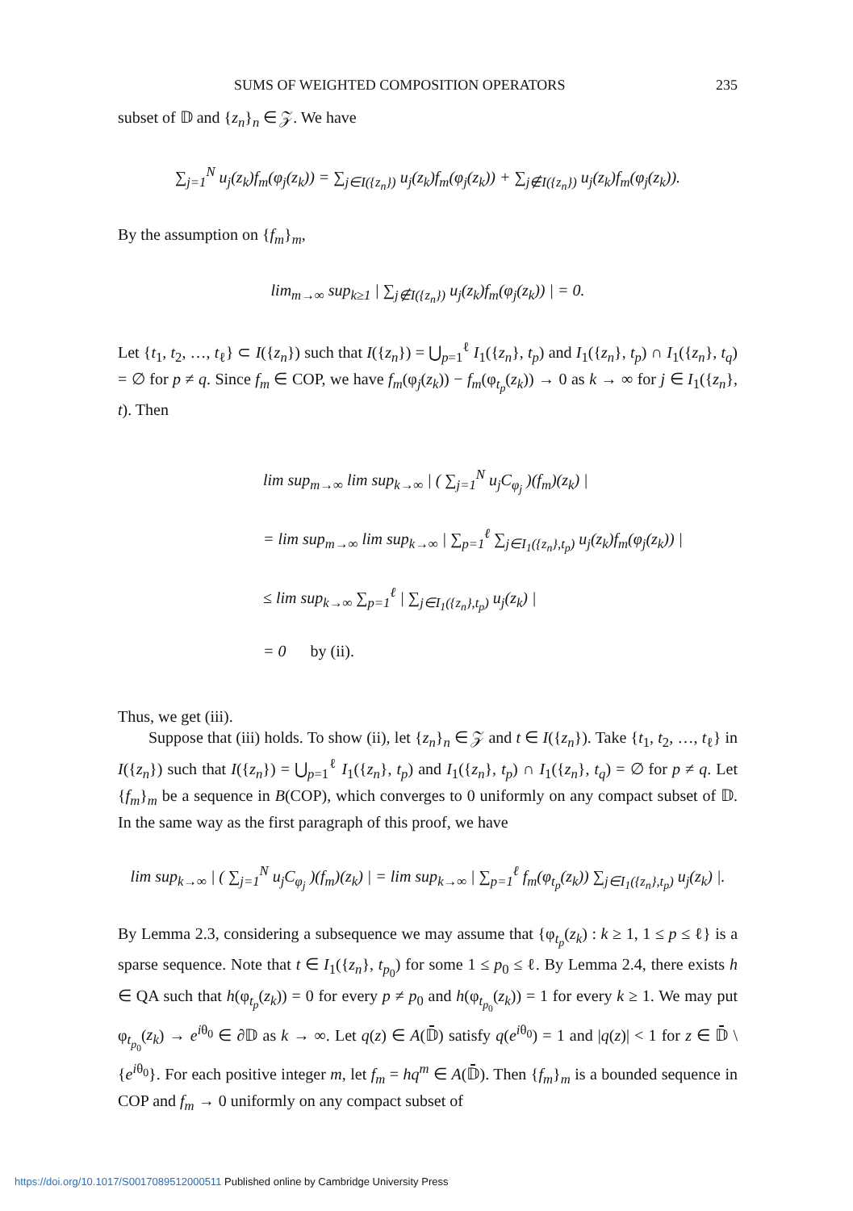SUMS OF WEIGHTED COMPOSITION OPERATORS 235
subset of 𝔻 and {z<sub>n</sub>}<sub>n</sub> ∈ 𝒵. We have
∑<sub>j=1</sub><sup>N</sup> u<sub>j</sub>(z<sub>k</sub>)f<sub>m</sub>(φ<sub>j</sub>(z<sub>k</sub>)) = ∑<sub>j∈I({z<sub>n</sub>})</sub> u<sub>j</sub>(z<sub>k</sub>)f<sub>m</sub>(φ<sub>j</sub>(z<sub>k</sub>)) + ∑<sub>j∉I({z<sub>n</sub>})</sub> u<sub>j</sub>(z<sub>k</sub>)f<sub>m</sub>(φ<sub>j</sub>(z<sub>k</sub>)).
By the assumption on {f<sub>m</sub>}<sub>m</sub>,
lim<sub>m→∞</sub> sup<sub>k≥1</sub> | ∑<sub>j∉I({z<sub>n</sub>})</sub> u<sub>j</sub>(z<sub>k</sub>)f<sub>m</sub>(φ<sub>j</sub>(z<sub>k</sub>)) | = 0.
Let {t<sub>1</sub>, t<sub>2</sub>, …, t<sub>ℓ</sub>} ⊂ I({z<sub>n</sub>}) such that I({z<sub>n</sub>}) = ⋃<sub>p=1</sub><sup>ℓ</sup> I<sub>1</sub>({z<sub>n</sub>}, t<sub>p</sub>) and I<sub>1</sub>({z<sub>n</sub>}, t<sub>p</sub>) ∩ I<sub>1</sub>({z<sub>n</sub>}, t<sub>q</sub>) = ∅ for p ≠ q. Since f<sub>m</sub> ∈ COP, we have f<sub>m</sub>(φ<sub>j</sub>(z<sub>k</sub>)) − f<sub>m</sub>(φ<sub>t<sub>p</sub></sub>(z<sub>k</sub>)) → 0 as k → ∞ for j ∈ I<sub>1</sub>({z<sub>n</sub>}, t). Then
lim sup<sub>m→∞</sub> lim sup<sub>k→∞</sub> | ( ∑<sub>j=1</sub><sup>N</sup> u<sub>j</sub>C<sub>φ<sub>j</sub></sub> )(f<sub>m</sub>)(z<sub>k</sub>) |
= lim sup<sub>m→∞</sub> lim sup<sub>k→∞</sub> | ∑<sub>p=1</sub><sup>ℓ</sup> ∑<sub>j∈I<sub>1</sub>({z<sub>n</sub>},t<sub>p</sub>)</sub> u<sub>j</sub>(z<sub>k</sub>)f<sub>m</sub>(φ<sub>j</sub>(z<sub>k</sub>)) |
≤ lim sup<sub>k→∞</sub> ∑<sub>p=1</sub><sup>ℓ</sup> | ∑<sub>j∈I<sub>1</sub>({z<sub>n</sub>},t<sub>p</sub>)</sub> u<sub>j</sub>(z<sub>k</sub>) |
= 0 by (ii).
Thus, we get (iii).
Suppose that (iii) holds. To show (ii), let {z<sub>n</sub>}<sub>n</sub> ∈ 𝒵 and t ∈ I({z<sub>n</sub>}). Take {t<sub>1</sub>, t<sub>2</sub>, …, t<sub>ℓ</sub>} in I({z<sub>n</sub>}) such that I({z<sub>n</sub>}) = ⋃<sub>p=1</sub><sup>ℓ</sup> I<sub>1</sub>({z<sub>n</sub>}, t<sub>p</sub>) and I<sub>1</sub>({z<sub>n</sub>}, t<sub>p</sub>) ∩ I<sub>1</sub>({z<sub>n</sub>}, t<sub>q</sub>) = ∅ for p ≠ q. Let {f<sub>m</sub>}<sub>m</sub> be a sequence in B(COP), which converges to 0 uniformly on any compact subset of 𝔻. In the same way as the first paragraph of this proof, we have
lim sup<sub>k→∞</sub> | ( ∑<sub>j=1</sub><sup>N</sup> u<sub>j</sub>C<sub>φ<sub>j</sub></sub> )(f<sub>m</sub>)(z<sub>k</sub>) | = lim sup<sub>k→∞</sub> | ∑<sub>p=1</sub><sup>ℓ</sup> f<sub>m</sub>(φ<sub>t<sub>p</sub></sub>(z<sub>k</sub>)) ∑<sub>j∈I<sub>1</sub>({z<sub>n</sub>},t<sub>p</sub>)</sub> u<sub>j</sub>(z<sub>k</sub>) |.
By Lemma 2.3, considering a subsequence we may assume that {φ<sub>t<sub>p</sub></sub>(z<sub>k</sub>) : k ≥ 1, 1 ≤ p ≤ ℓ} is a sparse sequence. Note that t ∈ I<sub>1</sub>({z<sub>n</sub>}, t<sub>p<sub>0</sub></sub>) for some 1 ≤ p<sub>0</sub> ≤ ℓ. By Lemma 2.4, there exists h ∈ QA such that h(φ<sub>t<sub>p</sub></sub>(z<sub>k</sub>)) = 0 for every p ≠ p<sub>0</sub> and h(φ<sub>t<sub>p<sub>0</sub></sub></sub>(z<sub>k</sub>)) = 1 for every k ≥ 1. We may put φ<sub>t<sub>p<sub>0</sub></sub></sub>(z<sub>k</sub>) → e<sup>iθ<sub>0</sub></sup> ∈ ∂𝔻 as k → ∞. Let q(z) ∈ A(𝔻̄) satisfy q(e<sup>iθ<sub>0</sub></sup>) = 1 and |q(z)| < 1 for z ∈ 𝔻̄ \ {e<sup>iθ<sub>0</sub></sup>}. For each positive integer m, let f<sub>m</sub> = hq<sup>m</sup> ∈ A(𝔻̄). Then {f<sub>m</sub>}<sub>m</sub> is a bounded sequence in COP and f<sub>m</sub> → 0 uniformly on any compact subset of
https://doi.org/10.1017/S0017089512000511 Published online by Cambridge University Press